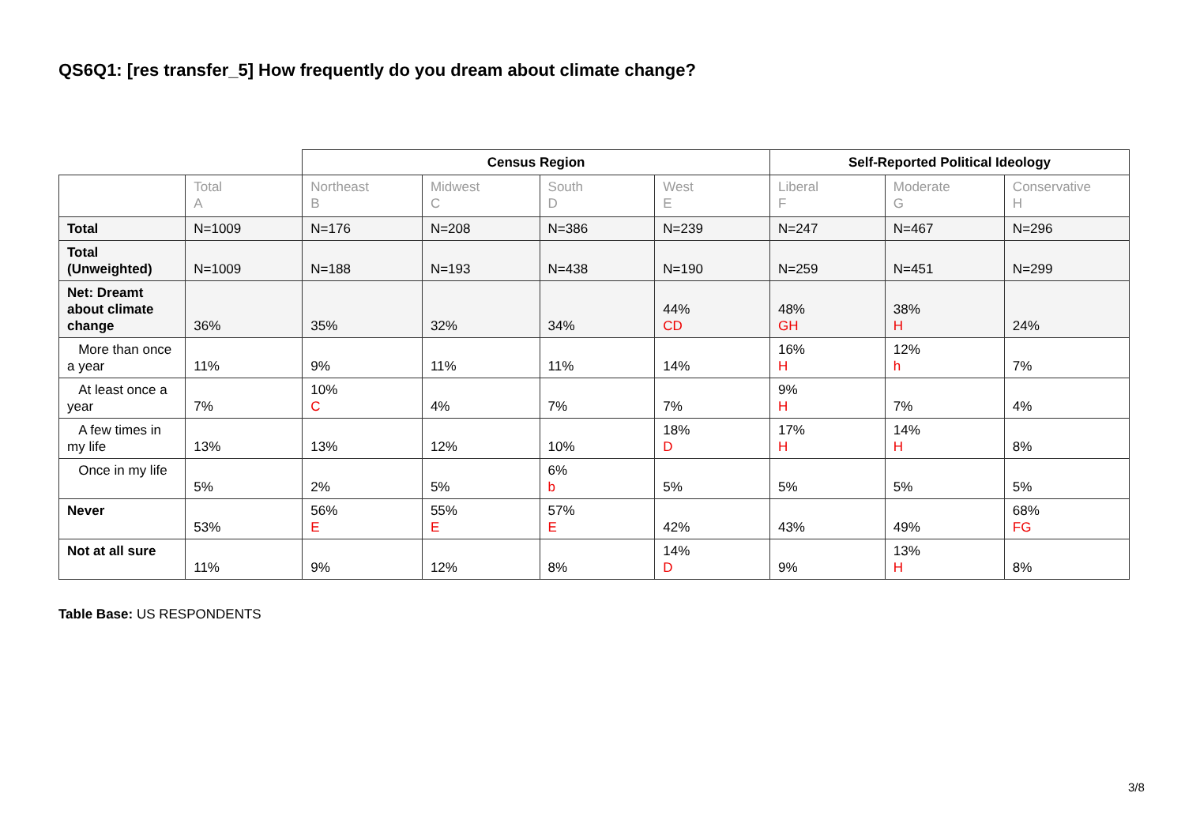QS6Q1: [res transfer_5] How frequently do you dream about climate change?
| | | Census Region | | | | Self-Reported Political Ideology | | |
| --- | --- | --- | --- | --- | --- | --- | --- | --- |
| | Total A | Northeast B | Midwest C | South D | West E | Liberal F | Moderate G | Conservative H |
| Total | N=1009 | N=176 | N=208 | N=386 | N=239 | N=247 | N=467 | N=296 |
| Total (Unweighted) | N=1009 | N=188 | N=193 | N=438 | N=190 | N=259 | N=451 | N=299 |
| Net: Dreamt about climate change | 36% | 35% | 32% | 34% | 44% CD | 48% GH | 38% H | 24% |
| More than once a year | 11% | 9% | 11% | 11% | 14% | 16% H | 12% h | 7% |
| At least once a year | 7% | 10% C | 4% | 7% | 7% | 9% H | 7% | 4% |
| A few times in my life | 13% | 13% | 12% | 10% | 18% D | 17% H | 14% H | 8% |
| Once in my life | 5% | 2% | 5% | 6% b | 5% | 5% | 5% | 5% |
| Never | 53% | 56% E | 55% E | 57% E | 42% | 43% | 49% | 68% FG |
| Not at all sure | 11% | 9% | 12% | 8% | 14% D | 9% | 13% H | 8% |
Table Base: US RESPONDENTS
3/8